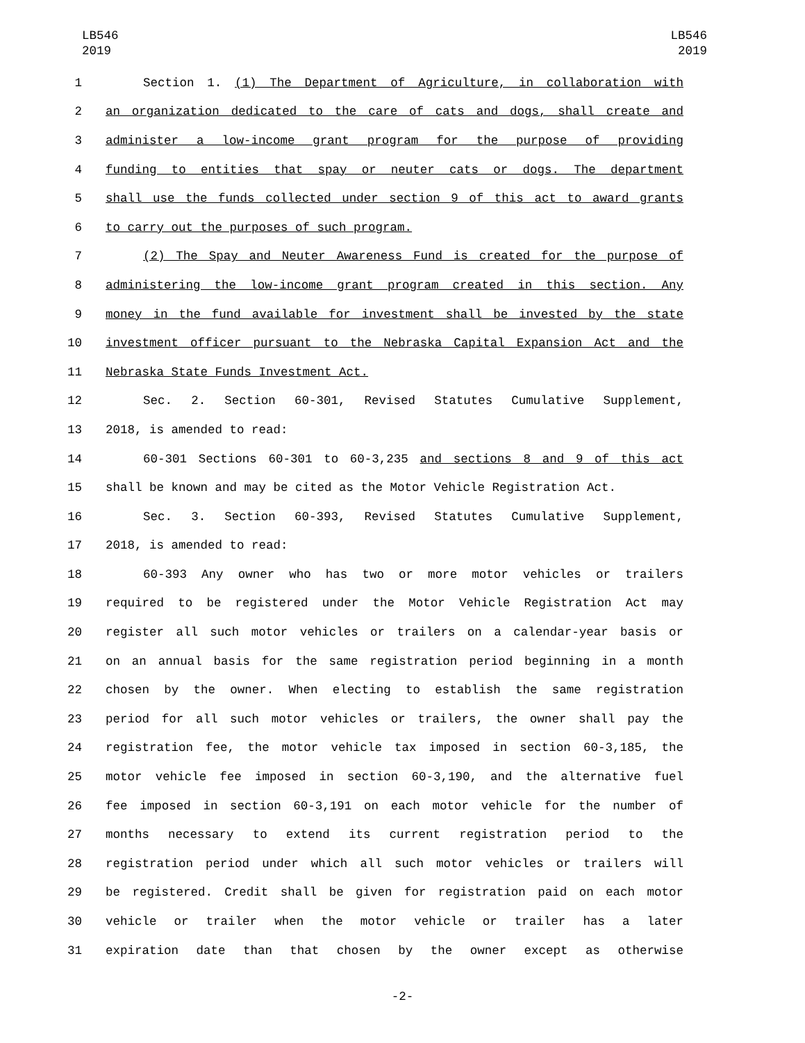LB546
2019
LB546
2019
1 Section 1. (1) The Department of Agriculture, in collaboration with
2 an organization dedicated to the care of cats and dogs, shall create and
3 administer a low-income grant program for the purpose of providing
4 funding to entities that spay or neuter cats or dogs. The department
5 shall use the funds collected under section 9 of this act to award grants
6 to carry out the purposes of such program.
7 (2) The Spay and Neuter Awareness Fund is created for the purpose of
8 administering the low-income grant program created in this section. Any
9 money in the fund available for investment shall be invested by the state
10 investment officer pursuant to the Nebraska Capital Expansion Act and the
11 Nebraska State Funds Investment Act.
12 Sec. 2. Section 60-301, Revised Statutes Cumulative Supplement,
13 2018, is amended to read:
14 60-301 Sections 60-301 to 60-3,235 and sections 8 and 9 of this act
15 shall be known and may be cited as the Motor Vehicle Registration Act.
16 Sec. 3. Section 60-393, Revised Statutes Cumulative Supplement,
17 2018, is amended to read:
18 60-393 Any owner who has two or more motor vehicles or trailers
19 required to be registered under the Motor Vehicle Registration Act may
20 register all such motor vehicles or trailers on a calendar-year basis or
21 on an annual basis for the same registration period beginning in a month
22 chosen by the owner. When electing to establish the same registration
23 period for all such motor vehicles or trailers, the owner shall pay the
24 registration fee, the motor vehicle tax imposed in section 60-3,185, the
25 motor vehicle fee imposed in section 60-3,190, and the alternative fuel
26 fee imposed in section 60-3,191 on each motor vehicle for the number of
27 months necessary to extend its current registration period to the
28 registration period under which all such motor vehicles or trailers will
29 be registered. Credit shall be given for registration paid on each motor
30 vehicle or trailer when the motor vehicle or trailer has a later
31 expiration date than that chosen by the owner except as otherwise
-2-